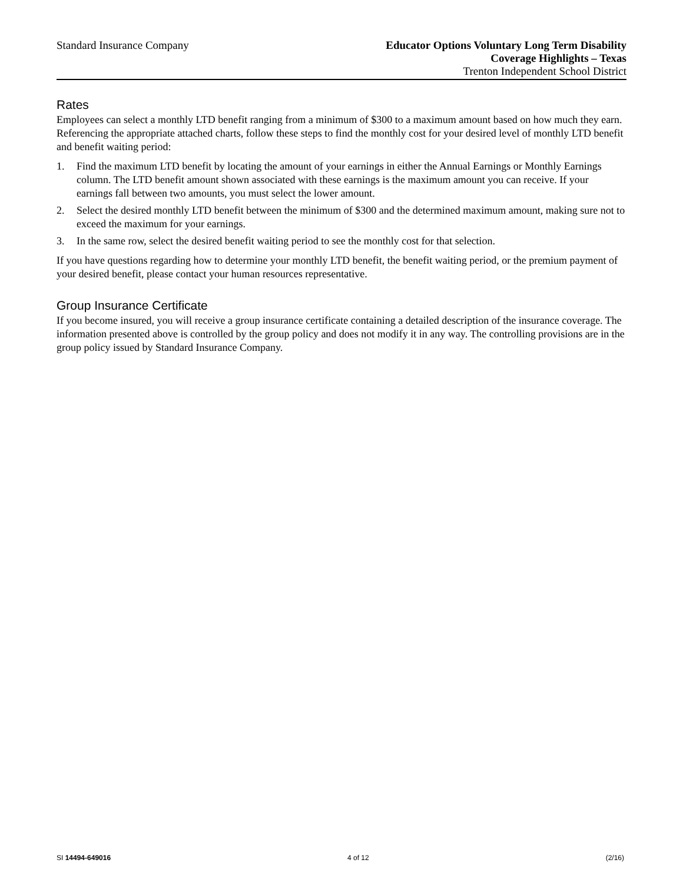Standard Insurance Company Educator Options Voluntary Long Term Disability
Coverage Highlights – Texas
Trenton Independent School District
Rates
Employees can select a monthly LTD benefit ranging from a minimum of $300 to a maximum amount based on how much they earn. Referencing the appropriate attached charts, follow these steps to find the monthly cost for your desired level of monthly LTD benefit and benefit waiting period:
1. Find the maximum LTD benefit by locating the amount of your earnings in either the Annual Earnings or Monthly Earnings column. The LTD benefit amount shown associated with these earnings is the maximum amount you can receive. If your earnings fall between two amounts, you must select the lower amount.
2. Select the desired monthly LTD benefit between the minimum of $300 and the determined maximum amount, making sure not to exceed the maximum for your earnings.
3. In the same row, select the desired benefit waiting period to see the monthly cost for that selection.
If you have questions regarding how to determine your monthly LTD benefit, the benefit waiting period, or the premium payment of your desired benefit, please contact your human resources representative.
Group Insurance Certificate
If you become insured, you will receive a group insurance certificate containing a detailed description of the insurance coverage. The information presented above is controlled by the group policy and does not modify it in any way. The controlling provisions are in the group policy issued by Standard Insurance Company.
SI 14494-649016 4 of 12 (2/16)